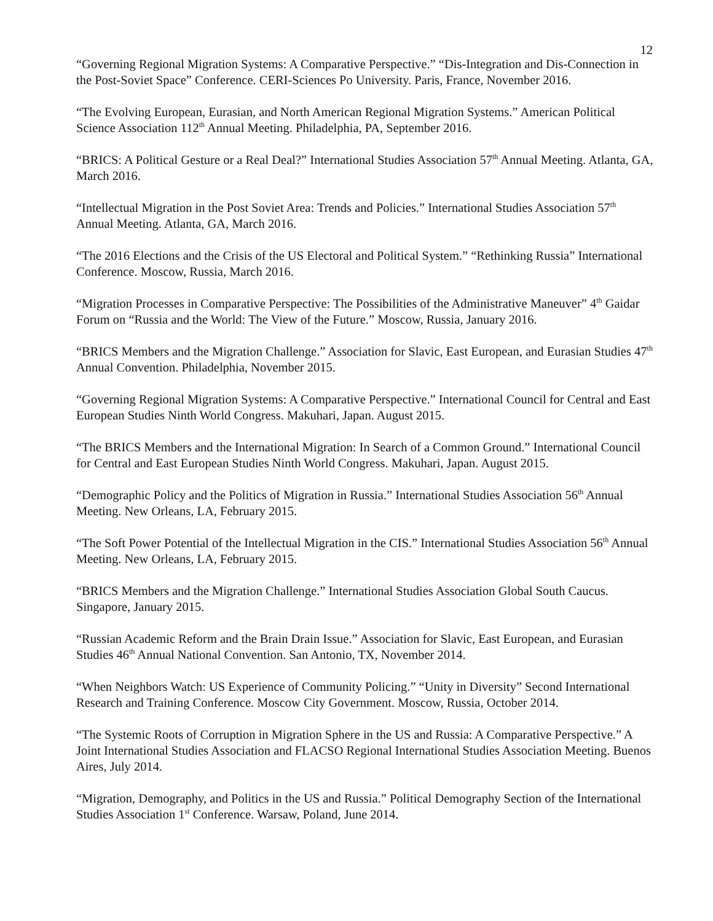12
“Governing Regional Migration Systems: A Comparative Perspective.” “Dis-Integration and Dis-Connection in the Post-Soviet Space” Conference. CERI-Sciences Po University. Paris, France, November 2016.
“The Evolving European, Eurasian, and North American Regional Migration Systems.” American Political Science Association 112<sup>th</sup> Annual Meeting. Philadelphia, PA, September 2016.
“BRICS: A Political Gesture or a Real Deal?” International Studies Association 57<sup>th</sup> Annual Meeting. Atlanta, GA, March 2016.
“Intellectual Migration in the Post Soviet Area: Trends and Policies.” International Studies Association 57<sup>th</sup> Annual Meeting. Atlanta, GA, March 2016.
“The 2016 Elections and the Crisis of the US Electoral and Political System.” “Rethinking Russia” International Conference. Moscow, Russia, March 2016.
“Migration Processes in Comparative Perspective: The Possibilities of the Administrative Maneuver” 4<sup>th</sup> Gaidar Forum on “Russia and the World: The View of the Future.” Moscow, Russia, January 2016.
“BRICS Members and the Migration Challenge.” Association for Slavic, East European, and Eurasian Studies 47<sup>th</sup> Annual Convention. Philadelphia, November 2015.
“Governing Regional Migration Systems: A Comparative Perspective.” International Council for Central and East European Studies Ninth World Congress. Makuhari, Japan. August 2015.
“The BRICS Members and the International Migration: In Search of a Common Ground.” International Council for Central and East European Studies Ninth World Congress. Makuhari, Japan. August 2015.
“Demographic Policy and the Politics of Migration in Russia.” International Studies Association 56<sup>th</sup> Annual Meeting. New Orleans, LA, February 2015.
“The Soft Power Potential of the Intellectual Migration in the CIS.” International Studies Association 56<sup>th</sup> Annual Meeting. New Orleans, LA, February 2015.
“BRICS Members and the Migration Challenge.” International Studies Association Global South Caucus. Singapore, January 2015.
“Russian Academic Reform and the Brain Drain Issue.” Association for Slavic, East European, and Eurasian Studies 46<sup>th</sup> Annual National Convention. San Antonio, TX, November 2014.
“When Neighbors Watch: US Experience of Community Policing.” “Unity in Diversity” Second International Research and Training Conference. Moscow City Government. Moscow, Russia, October 2014.
“The Systemic Roots of Corruption in Migration Sphere in the US and Russia: A Comparative Perspective.” A Joint International Studies Association and FLACSO Regional International Studies Association Meeting. Buenos Aires, July 2014.
“Migration, Demography, and Politics in the US and Russia.” Political Demography Section of the International Studies Association 1<sup>st</sup> Conference. Warsaw, Poland, June 2014.